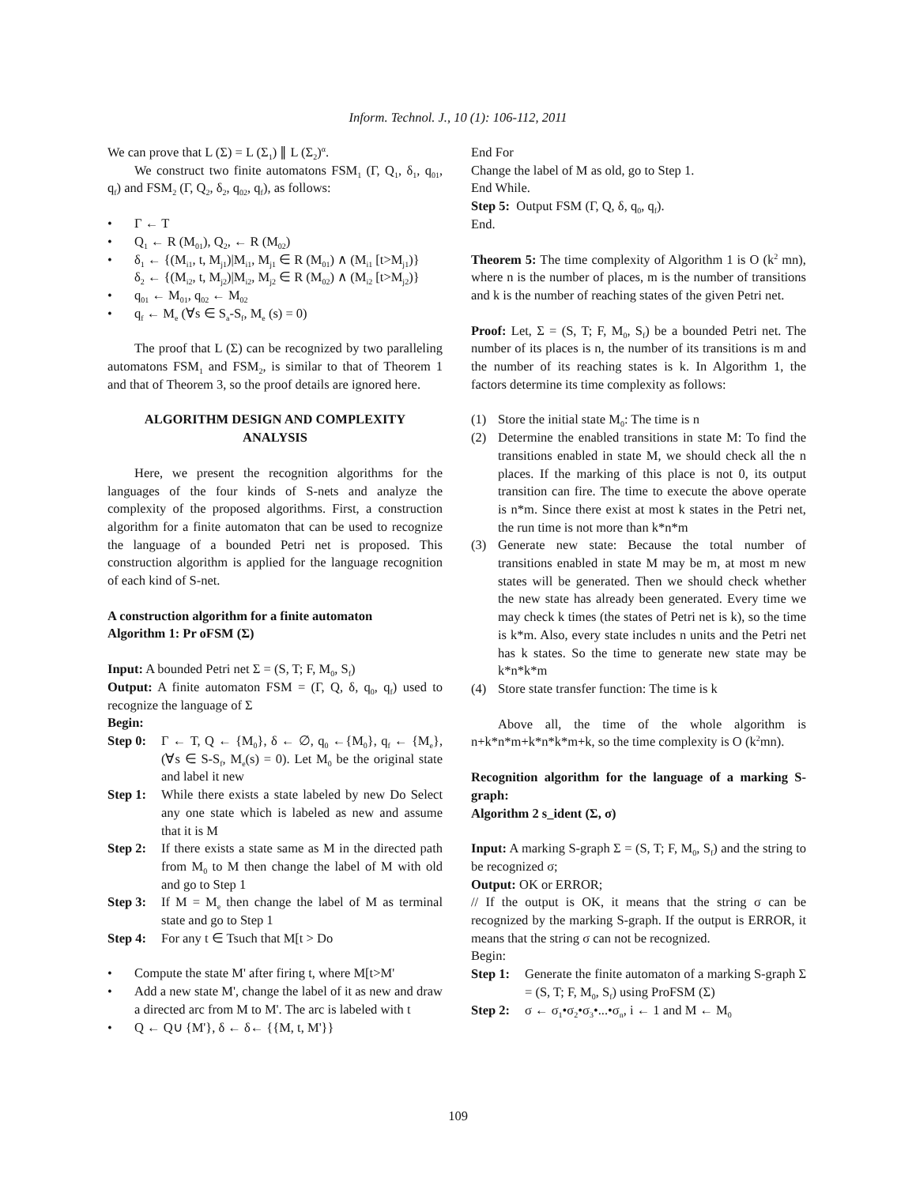Inform. Technol. J., 10 (1): 106-112, 2011
We can prove that L (Σ) = L (Σ<sub>1</sub>) ∥ L (Σ<sub>2</sub>)<sup>α</sup>.
We construct two finite automatons FSM<sub>1</sub> (Γ, Q<sub>1</sub>, δ<sub>1</sub>, q<sub>01</sub>, q<sub>f</sub>) and FSM<sub>2</sub> (Γ, Q<sub>2</sub>, δ<sub>2</sub>, q<sub>02</sub>, q<sub>f</sub>), as follows:
Γ ← T
Q<sub>1</sub> ← R (M<sub>01</sub>), Q<sub>2</sub>, ← R (M<sub>02</sub>)
δ<sub>1</sub> ← {(M<sub>i1</sub>, t, M<sub>j1</sub>)|M<sub>i1</sub>, M<sub>j1</sub> ∈ R (M<sub>01</sub>) ∧ (M<sub>i1</sub> [t>M<sub>j1</sub>)}
δ<sub>2</sub> ← {(M<sub>i2</sub>, t, M<sub>j2</sub>)|M<sub>i2</sub>, M<sub>j2</sub> ∈ R (M<sub>02</sub>) ∧ (M<sub>i2</sub> [t>M<sub>j2</sub>)}
q<sub>01</sub> ← M<sub>01</sub>, q<sub>02</sub> ← M<sub>02</sub>
q<sub>f</sub> ← M<sub>e</sub> (∀s ∈ S<sub>a</sub>-S<sub>f</sub>, M<sub>e</sub> (s) = 0)
The proof that L (Σ) can be recognized by two paralleling automatons FSM<sub>1</sub> and FSM<sub>2</sub>, is similar to that of Theorem 1 and that of Theorem 3, so the proof details are ignored here.
ALGORITHM DESIGN AND COMPLEXITY
ANALYSIS
Here, we present the recognition algorithms for the languages of the four kinds of S-nets and analyze the complexity of the proposed algorithms. First, a construction algorithm for a finite automaton that can be used to recognize the language of a bounded Petri net is proposed. This construction algorithm is applied for the language recognition of each kind of S-net.
A construction algorithm for a finite automaton
Algorithm 1: Pr oFSM (Σ)
Input: A bounded Petri net Σ = (S, T; F, M<sub>0</sub>, S<sub>f</sub>)
Output: A finite automaton FSM = (Γ, Q, δ, q<sub>0</sub>, q<sub>f</sub>) used to recognize the language of Σ
Begin:
Step 0: Γ ← T, Q ← {M<sub>0</sub>}, δ ← ∅, q<sub>0</sub> ←{M<sub>0</sub>}, q<sub>f</sub> ← {M<sub>e</sub>}, (∀s ∈ S-S<sub>f</sub>, M<sub>e</sub>(s) = 0). Let M<sub>0</sub> be the original state and label it new
Step 1: While there exists a state labeled by new Do Select any one state which is labeled as new and assume that it is M
Step 2: If there exists a state same as M in the directed path from M<sub>0</sub> to M then change the label of M with old and go to Step 1
Step 3: If M = M<sub>e</sub> then change the label of M as terminal state and go to Step 1
Step 4: For any t ∈ Tsuch that M[t > Do
Compute the state M' after firing t, where M[t>M'
Add a new state M', change the label of it as new and draw a directed arc from M to M'. The arc is labeled with t
Q ← Q∪ {M'}, δ ← δ← {{M, t, M'}}
End For
Change the label of M as old, go to Step 1.
End While.
Step 5: Output FSM (Γ, Q, δ, q<sub>0</sub>, q<sub>f</sub>).
End.
Theorem 5: The time complexity of Algorithm 1 is O (k<sup>2</sup> mn), where n is the number of places, m is the number of transitions and k is the number of reaching states of the given Petri net.
Proof: Let, Σ = (S, T; F, M<sub>0</sub>, S<sub>f</sub>) be a bounded Petri net. The number of its places is n, the number of its transitions is m and the number of its reaching states is k. In Algorithm 1, the factors determine its time complexity as follows:
(1) Store the initial state M<sub>0</sub>: The time is n
(2) Determine the enabled transitions in state M: To find the transitions enabled in state M, we should check all the n places. If the marking of this place is not 0, its output transition can fire. The time to execute the above operate is n*m. Since there exist at most k states in the Petri net, the run time is not more than k*n*m
(3) Generate new state: Because the total number of transitions enabled in state M may be m, at most m new states will be generated. Then we should check whether the new state has already been generated. Every time we may check k times (the states of Petri net is k), so the time is k*m. Also, every state includes n units and the Petri net has k states. So the time to generate new state may be k*n*k*m
(4) Store state transfer function: The time is k
Above all, the time of the whole algorithm is n+k*n*m+k*n*k*m+k, so the time complexity is O (k<sup>2</sup>mn).
Recognition algorithm for the language of a marking S-graph:
Algorithm 2 s_ident (Σ, σ)
Input: A marking S-graph Σ = (S, T; F, M<sub>0</sub>, S<sub>f</sub>) and the string to be recognized σ;
Output: OK or ERROR;
// If the output is OK, it means that the string σ can be recognized by the marking S-graph. If the output is ERROR, it means that the string σ can not be recognized.
Begin:
Step 1: Generate the finite automaton of a marking S-graph Σ = (S, T; F, M<sub>0</sub>, S<sub>f</sub>) using ProFSM (Σ)
Step 2: σ ← σ<sub>1</sub>•σ<sub>2</sub>•σ<sub>3</sub>•...•σ<sub>n</sub>, i ← 1 and M ← M<sub>0</sub>
109